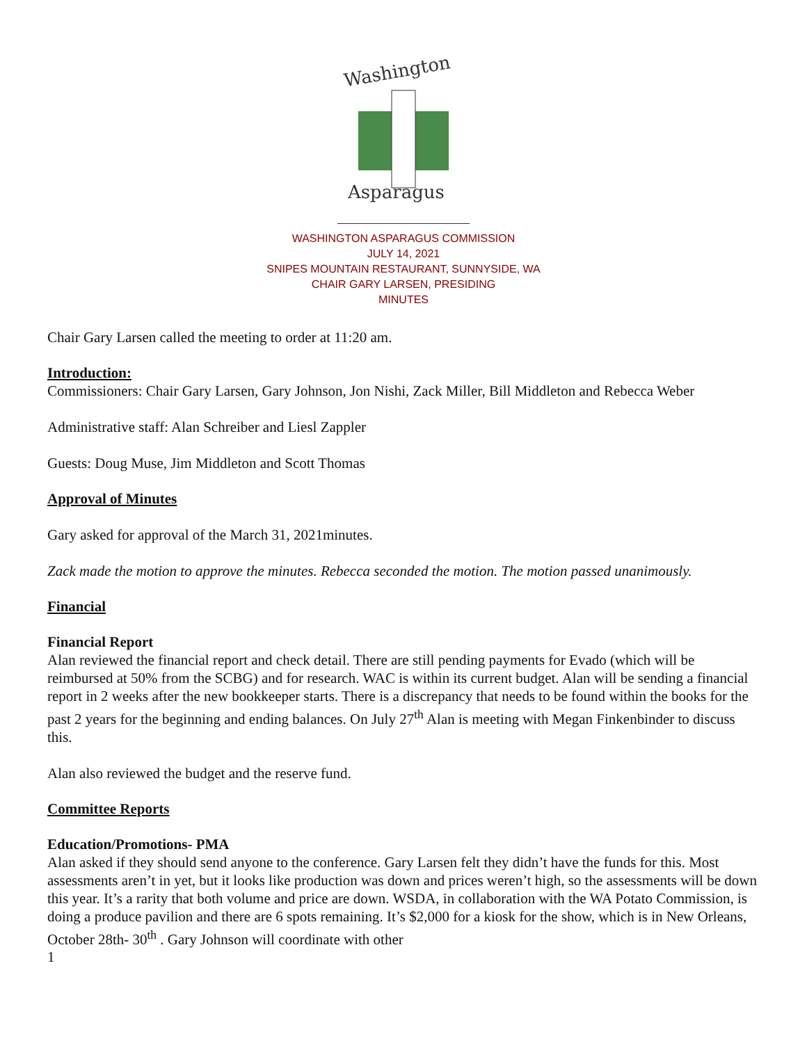Washington
Asparagus
WASHINGTON ASPARAGUS COMMISSION
JULY 14, 2021
SNIPES MOUNTAIN RESTAURANT, SUNNYSIDE, WA
CHAIR GARY LARSEN, PRESIDING
MINUTES
Chair Gary Larsen called the meeting to order at 11:20 am.
Introduction:
Commissioners: Chair Gary Larsen, Gary Johnson, Jon Nishi, Zack Miller, Bill Middleton and Rebecca Weber
Administrative staff: Alan Schreiber and Liesl Zappler
Guests: Doug Muse, Jim Middleton and Scott Thomas
Approval of Minutes
Gary asked for approval of the March 31, 2021minutes.
Zack made the motion to approve the minutes. Rebecca seconded the motion. The motion passed unanimously.
Financial
Financial Report
Alan reviewed the financial report and check detail. There are still pending payments for Evado (which will be reimbursed at 50% from the SCBG) and for research. WAC is within its current budget. Alan will be sending a financial report in 2 weeks after the new bookkeeper starts. There is a discrepancy that needs to be found within the books for the past 2 years for the beginning and ending balances. On July 27<sup>th</sup> Alan is meeting with Megan Finkenbinder to discuss this.
Alan also reviewed the budget and the reserve fund.
Committee Reports
Education/Promotions- PMA
Alan asked if they should send anyone to the conference. Gary Larsen felt they didn’t have the funds for this. Most assessments aren’t in yet, but it looks like production was down and prices weren’t high, so the assessments will be down this year. It’s a rarity that both volume and price are down. WSDA, in collaboration with the WA Potato Commission, is doing a produce pavilion and there are 6 spots remaining. It’s $2,000 for a kiosk for the show, which is in New Orleans, October 28th- 30<sup>th</sup> . Gary Johnson will coordinate with other
1